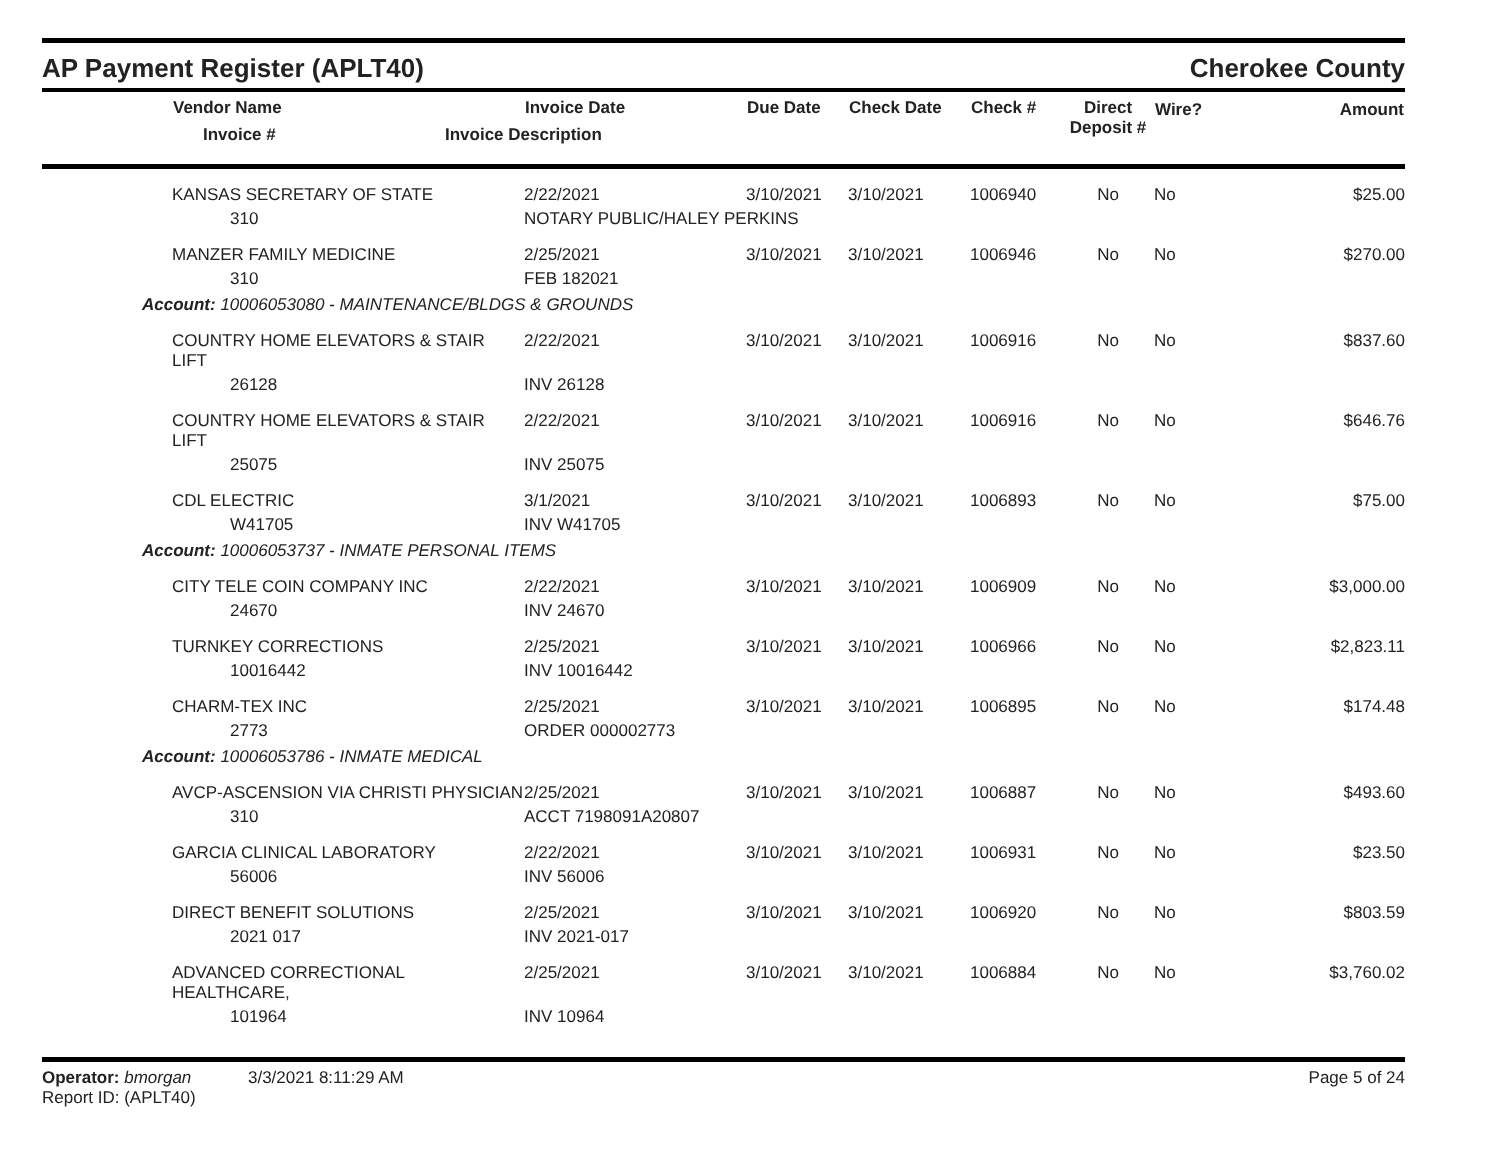AP Payment Register (APLT40) Cherokee County
| | Vendor Name Invoice # | Invoice Date Invoice Description | Due Date | Check Date | Check # | Direct Deposit # | Wire? | Amount |
| --- | --- | --- | --- | --- | --- | --- | --- | --- |
| | KANSAS SECRETARY OF STATE | 2/22/2021 | 3/10/2021 | 3/10/2021 | 1006940 | No | No | $25.00 |
| | 310 | NOTARY PUBLIC/HALEY PERKINS | | | | | | |
| | MANZER FAMILY MEDICINE | 2/25/2021 | 3/10/2021 | 3/10/2021 | 1006946 | No | No | $270.00 |
| | 310 | FEB 182021 | | | | | | |
| Account: 10006053080 - MAINTENANCE/BLDGS & GROUNDS | | | | | | | | |
| | COUNTRY HOME ELEVATORS & STAIR LIFT | 2/22/2021 | 3/10/2021 | 3/10/2021 | 1006916 | No | No | $837.60 |
| | 26128 | INV 26128 | | | | | | |
| | COUNTRY HOME ELEVATORS & STAIR LIFT | 2/22/2021 | 3/10/2021 | 3/10/2021 | 1006916 | No | No | $646.76 |
| | 25075 | INV 25075 | | | | | | |
| | CDL ELECTRIC | 3/1/2021 | 3/10/2021 | 3/10/2021 | 1006893 | No | No | $75.00 |
| | W41705 | INV W41705 | | | | | | |
| Account: 10006053737 - INMATE PERSONAL ITEMS | | | | | | | | |
| | CITY TELE COIN COMPANY INC | 2/22/2021 | 3/10/2021 | 3/10/2021 | 1006909 | No | No | $3,000.00 |
| | 24670 | INV 24670 | | | | | | |
| | TURNKEY CORRECTIONS | 2/25/2021 | 3/10/2021 | 3/10/2021 | 1006966 | No | No | $2,823.11 |
| | 10016442 | INV 10016442 | | | | | | |
| | CHARM-TEX INC | 2/25/2021 | 3/10/2021 | 3/10/2021 | 1006895 | No | No | $174.48 |
| | 2773 | ORDER 000002773 | | | | | | |
| Account: 10006053786 - INMATE MEDICAL | | | | | | | | |
| | AVCP-ASCENSION VIA CHRISTI PHYSICIAN | 2/25/2021 | 3/10/2021 | 3/10/2021 | 1006887 | No | No | $493.60 |
| | 310 | ACCT 7198091A20807 | | | | | | |
| | GARCIA CLINICAL LABORATORY | 2/22/2021 | 3/10/2021 | 3/10/2021 | 1006931 | No | No | $23.50 |
| | 56006 | INV 56006 | | | | | | |
| | DIRECT BENEFIT SOLUTIONS | 2/25/2021 | 3/10/2021 | 3/10/2021 | 1006920 | No | No | $803.59 |
| | 2021 017 | INV 2021-017 | | | | | | |
| | ADVANCED CORRECTIONAL HEALTHCARE, | 2/25/2021 | 3/10/2021 | 3/10/2021 | 1006884 | No | No | $3,760.02 |
| | 101964 | INV 10964 | | | | | | |
Operator: bmorgan 3/3/2021 8:11:29 AM
Report ID: (APLT40)
Page 5 of 24